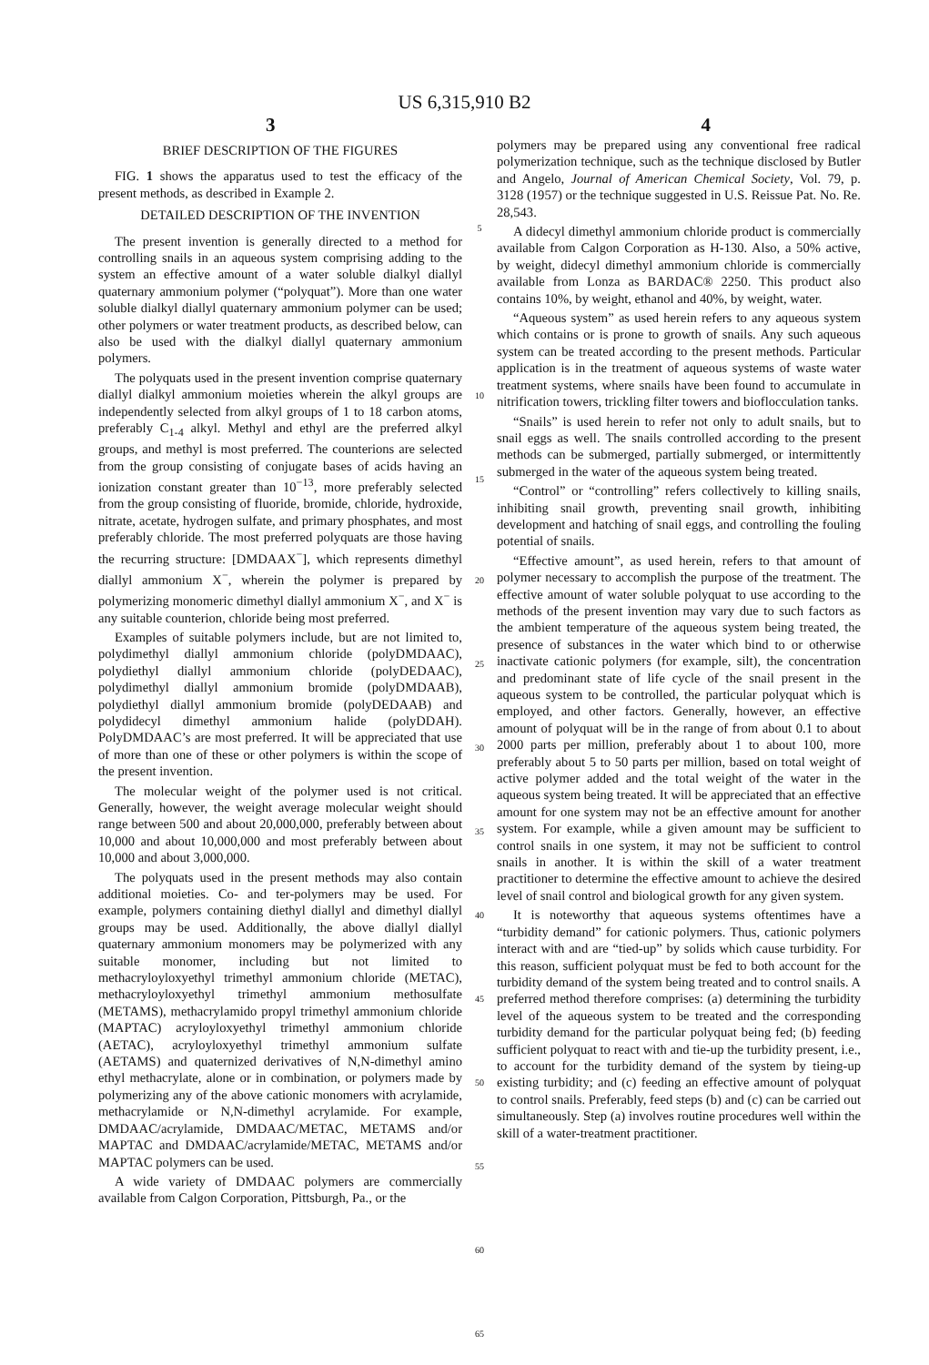US 6,315,910 B2
3 4
BRIEF DESCRIPTION OF THE FIGURES
FIG. 1 shows the apparatus used to test the efficacy of the present methods, as described in Example 2.
DETAILED DESCRIPTION OF THE INVENTION
The present invention is generally directed to a method for controlling snails in an aqueous system comprising adding to the system an effective amount of a water soluble dialkyl diallyl quaternary ammonium polymer (“polyquat”). More than one water soluble dialkyl diallyl quaternary ammonium polymer can be used; other polymers or water treatment products, as described below, can also be used with the dialkyl diallyl quaternary ammonium polymers.
The polyquats used in the present invention comprise quaternary diallyl dialkyl ammonium moieties wherein the alkyl groups are independently selected from alkyl groups of 1 to 18 carbon atoms, preferably C<sub>1-4</sub> alkyl. Methyl and ethyl are the preferred alkyl groups, and methyl is most preferred. The counterions are selected from the group consisting of conjugate bases of acids having an ionization constant greater than 10<sup>−13</sup>, more preferably selected from the group consisting of fluoride, bromide, chloride, hydroxide, nitrate, acetate, hydrogen sulfate, and primary phosphates, and most preferably chloride. The most preferred polyquats are those having the recurring structure: [DMDAAX<sup>−</sup>], which represents dimethyl diallyl ammonium X<sup>−</sup>, wherein the polymer is prepared by polymerizing monomeric dimethyl diallyl ammonium X<sup>−</sup>, and X<sup>−</sup> is any suitable counterion, chloride being most preferred.
Examples of suitable polymers include, but are not limited to, polydimethyl diallyl ammonium chloride (polyDMDAAC), polydiethyl diallyl ammonium chloride (polyDEDAAC), polydimethyl diallyl ammonium bromide (polyDMDAAB), polydiethyl diallyl ammonium bromide (polyDEDAAB) and polydidecyl dimethyl ammonium halide (polyDDAH). PolyDMDAAC’s are most preferred. It will be appreciated that use of more than one of these or other polymers is within the scope of the present invention.
The molecular weight of the polymer used is not critical. Generally, however, the weight average molecular weight should range between 500 and about 20,000,000, preferably between about 10,000 and about 10,000,000 and most preferably between about 10,000 and about 3,000,000.
The polyquats used in the present methods may also contain additional moieties. Co- and ter-polymers may be used. For example, polymers containing diethyl diallyl and dimethyl diallyl groups may be used. Additionally, the above diallyl diallyl quaternary ammonium monomers may be polymerized with any suitable monomer, including but not limited to methacryloyloxyethyl trimethyl ammonium chloride (METAC), methacryloyloxyethyl trimethyl ammonium methosulfate (METAMS), methacrylamido propyl trimethyl ammonium chloride (MAPTAC) acryloyloxyethyl trimethyl ammonium chloride (AETAC), acryloyloxyethyl trimethyl ammonium sulfate (AETAMS) and quaternized derivatives of N,N-dimethyl amino ethyl methacrylate, alone or in combination, or polymers made by polymerizing any of the above cationic monomers with acrylamide, methacrylamide or N,N-dimethyl acrylamide. For example, DMDAAC/acrylamide, DMDAAC/METAC, METAMS and/or MAPTAC and DMDAAC/acrylamide/METAC, METAMS and/or MAPTAC polymers can be used.
A wide variety of DMDAAC polymers are commercially available from Calgon Corporation, Pittsburgh, Pa., or the
5
10
15
20
25
30
35
40
45
50
55
60
65
polymers may be prepared using any conventional free radical polymerization technique, such as the technique disclosed by Butler and Angelo, Journal of American Chemical Society, Vol. 79, p. 3128 (1957) or the technique suggested in U.S. Reissue Pat. No. Re. 28,543.
A didecyl dimethyl ammonium chloride product is commercially available from Calgon Corporation as H-130. Also, a 50% active, by weight, didecyl dimethyl ammonium chloride is commercially available from Lonza as BARDAC® 2250. This product also contains 10%, by weight, ethanol and 40%, by weight, water.
“Aqueous system” as used herein refers to any aqueous system which contains or is prone to growth of snails. Any such aqueous system can be treated according to the present methods. Particular application is in the treatment of aqueous systems of waste water treatment systems, where snails have been found to accumulate in nitrification towers, trickling filter towers and bioflocculation tanks.
“Snails” is used herein to refer not only to adult snails, but to snail eggs as well. The snails controlled according to the present methods can be submerged, partially submerged, or intermittently submerged in the water of the aqueous system being treated.
“Control” or “controlling” refers collectively to killing snails, inhibiting snail growth, preventing snail growth, inhibiting development and hatching of snail eggs, and controlling the fouling potential of snails.
“Effective amount”, as used herein, refers to that amount of polymer necessary to accomplish the purpose of the treatment. The effective amount of water soluble polyquat to use according to the methods of the present invention may vary due to such factors as the ambient temperature of the aqueous system being treated, the presence of substances in the water which bind to or otherwise inactivate cationic polymers (for example, silt), the concentration and predominant state of life cycle of the snail present in the aqueous system to be controlled, the particular polyquat which is employed, and other factors. Generally, however, an effective amount of polyquat will be in the range of from about 0.1 to about 2000 parts per million, preferably about 1 to about 100, more preferably about 5 to 50 parts per million, based on total weight of active polymer added and the total weight of the water in the aqueous system being treated. It will be appreciated that an effective amount for one system may not be an effective amount for another system. For example, while a given amount may be sufficient to control snails in one system, it may not be sufficient to control snails in another. It is within the skill of a water treatment practitioner to determine the effective amount to achieve the desired level of snail control and biological growth for any given system.
It is noteworthy that aqueous systems oftentimes have a “turbidity demand” for cationic polymers. Thus, cationic polymers interact with and are “tied-up” by solids which cause turbidity. For this reason, sufficient polyquat must be fed to both account for the turbidity demand of the system being treated and to control snails. A preferred method therefore comprises: (a) determining the turbidity level of the aqueous system to be treated and the corresponding turbidity demand for the particular polyquat being fed; (b) feeding sufficient polyquat to react with and tie-up the turbidity present, i.e., to account for the turbidity demand of the system by tieing-up existing turbidity; and (c) feeding an effective amount of polyquat to control snails. Preferably, feed steps (b) and (c) can be carried out simultaneously. Step (a) involves routine procedures well within the skill of a water-treatment practitioner.